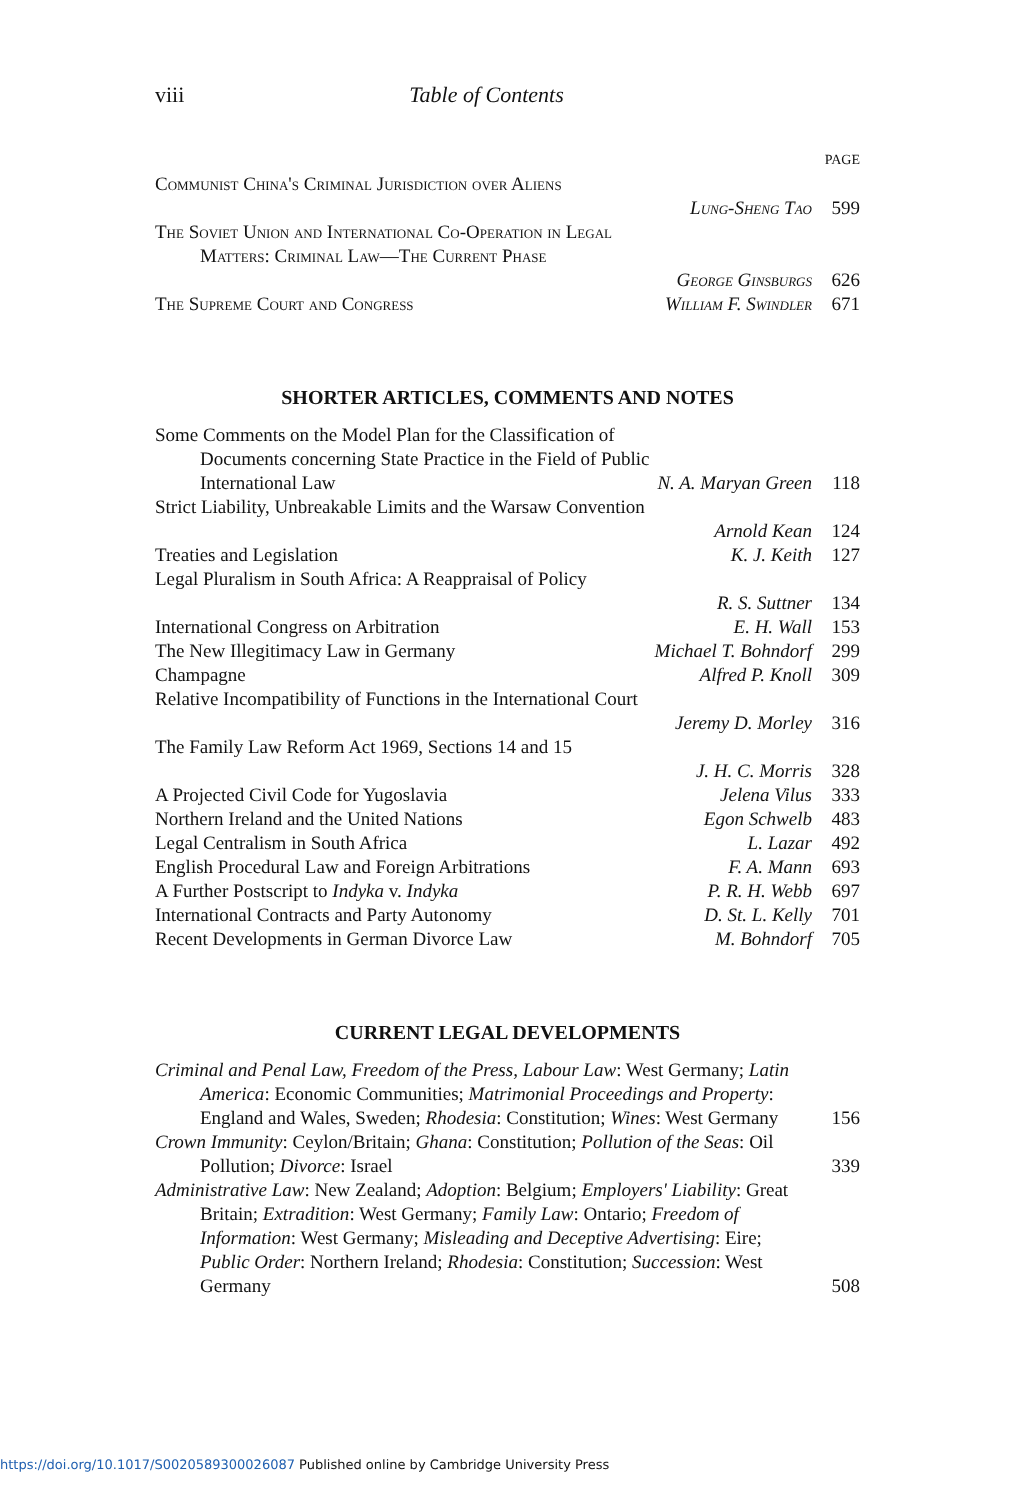viii Table of Contents
PAGE
Communist China's Criminal Jurisdiction over Aliens
Lung-Sheng Tao 599
The Soviet Union and International Co-Operation in Legal
Matters: Criminal Law—The Current Phase
George Ginsburgs 626
The Supreme Court and Congress William F. Swindler 671
SHORTER ARTICLES, COMMENTS AND NOTES
Some Comments on the Model Plan for the Classification of
Documents concerning State Practice in the Field of Public
International Law N. A. Maryan Green 118
Strict Liability, Unbreakable Limits and the Warsaw Convention
Arnold Kean 124
Treaties and Legislation K. J. Keith 127
Legal Pluralism in South Africa: A Reappraisal of Policy
R. S. Suttner 134
International Congress on Arbitration E. H. Wall 153
The New Illegitimacy Law in Germany Michael T. Bohndorf 299
Champagne Alfred P. Knoll 309
Relative Incompatibility of Functions in the International Court
Jeremy D. Morley 316
The Family Law Reform Act 1969, Sections 14 and 15
J. H. C. Morris 328
A Projected Civil Code for Yugoslavia Jelena Vilus 333
Northern Ireland and the United Nations Egon Schwelb 483
Legal Centralism in South Africa L. Lazar 492
English Procedural Law and Foreign Arbitrations F. A. Mann 693
A Further Postscript to Indyka v. Indyka P. R. H. Webb 697
International Contracts and Party Autonomy D. St. L. Kelly 701
Recent Developments in German Divorce Law M. Bohndorf 705
CURRENT LEGAL DEVELOPMENTS
Criminal and Penal Law, Freedom of the Press, Labour Law: West Germany; Latin America: Economic Communities; Matrimonial Proceedings and Property: England and Wales, Sweden; Rhodesia: Constitution; Wines: West Germany 156
Crown Immunity: Ceylon/Britain; Ghana: Constitution; Pollution of the Seas: Oil Pollution; Divorce: Israel 339
Administrative Law: New Zealand; Adoption: Belgium; Employers' Liability: Great Britain; Extradition: West Germany; Family Law: Ontario; Freedom of Information: West Germany; Misleading and Deceptive Advertising: Eire; Public Order: Northern Ireland; Rhodesia: Constitution; Succession: West Germany 508
https://doi.org/10.1017/S0020589300026087 Published online by Cambridge University Press